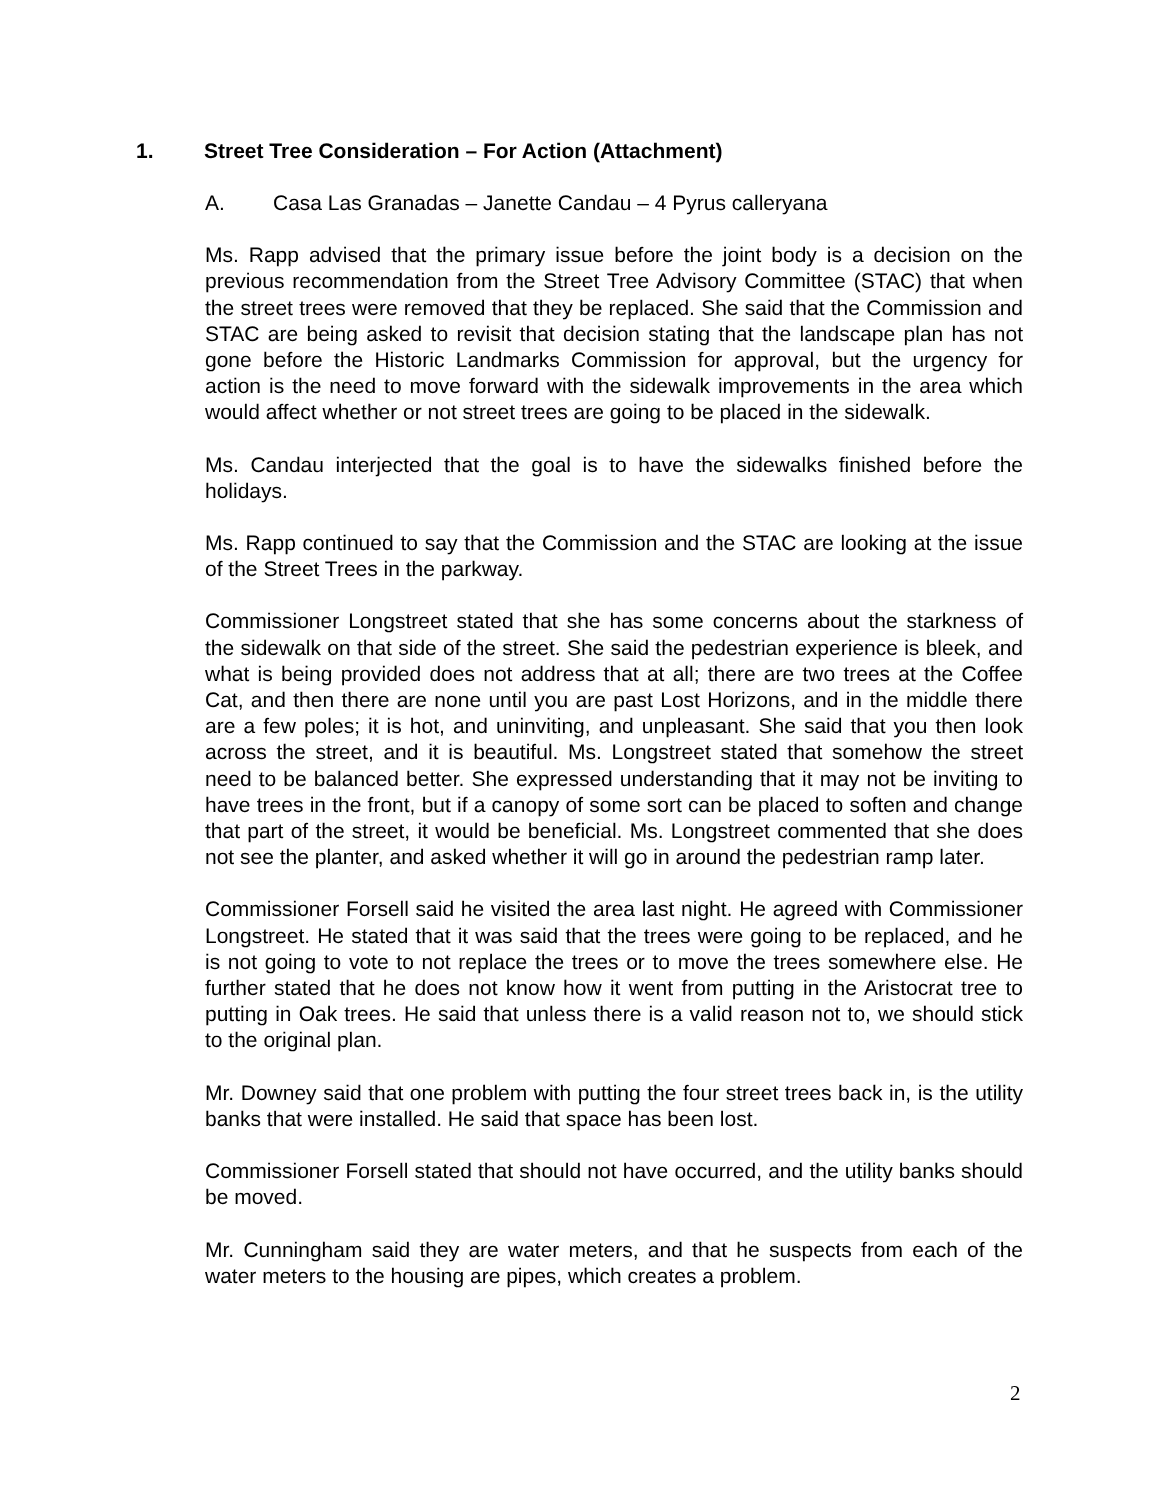1. Street Tree Consideration – For Action (Attachment)
A. Casa Las Granadas – Janette Candau – 4 Pyrus calleryana
Ms. Rapp advised that the primary issue before the joint body is a decision on the previous recommendation from the Street Tree Advisory Committee (STAC) that when the street trees were removed that they be replaced. She said that the Commission and STAC are being asked to revisit that decision stating that the landscape plan has not gone before the Historic Landmarks Commission for approval, but the urgency for action is the need to move forward with the sidewalk improvements in the area which would affect whether or not street trees are going to be placed in the sidewalk.
Ms. Candau interjected that the goal is to have the sidewalks finished before the holidays.
Ms. Rapp continued to say that the Commission and the STAC are looking at the issue of the Street Trees in the parkway.
Commissioner Longstreet stated that she has some concerns about the starkness of the sidewalk on that side of the street. She said the pedestrian experience is bleek, and what is being provided does not address that at all; there are two trees at the Coffee Cat, and then there are none until you are past Lost Horizons, and in the middle there are a few poles; it is hot, and uninviting, and unpleasant. She said that you then look across the street, and it is beautiful. Ms. Longstreet stated that somehow the street need to be balanced better. She expressed understanding that it may not be inviting to have trees in the front, but if a canopy of some sort can be placed to soften and change that part of the street, it would be beneficial. Ms. Longstreet commented that she does not see the planter, and asked whether it will go in around the pedestrian ramp later.
Commissioner Forsell said he visited the area last night. He agreed with Commissioner Longstreet. He stated that it was said that the trees were going to be replaced, and he is not going to vote to not replace the trees or to move the trees somewhere else. He further stated that he does not know how it went from putting in the Aristocrat tree to putting in Oak trees. He said that unless there is a valid reason not to, we should stick to the original plan.
Mr. Downey said that one problem with putting the four street trees back in, is the utility banks that were installed. He said that space has been lost.
Commissioner Forsell stated that should not have occurred, and the utility banks should be moved.
Mr. Cunningham said they are water meters, and that he suspects from each of the water meters to the housing are pipes, which creates a problem.
2